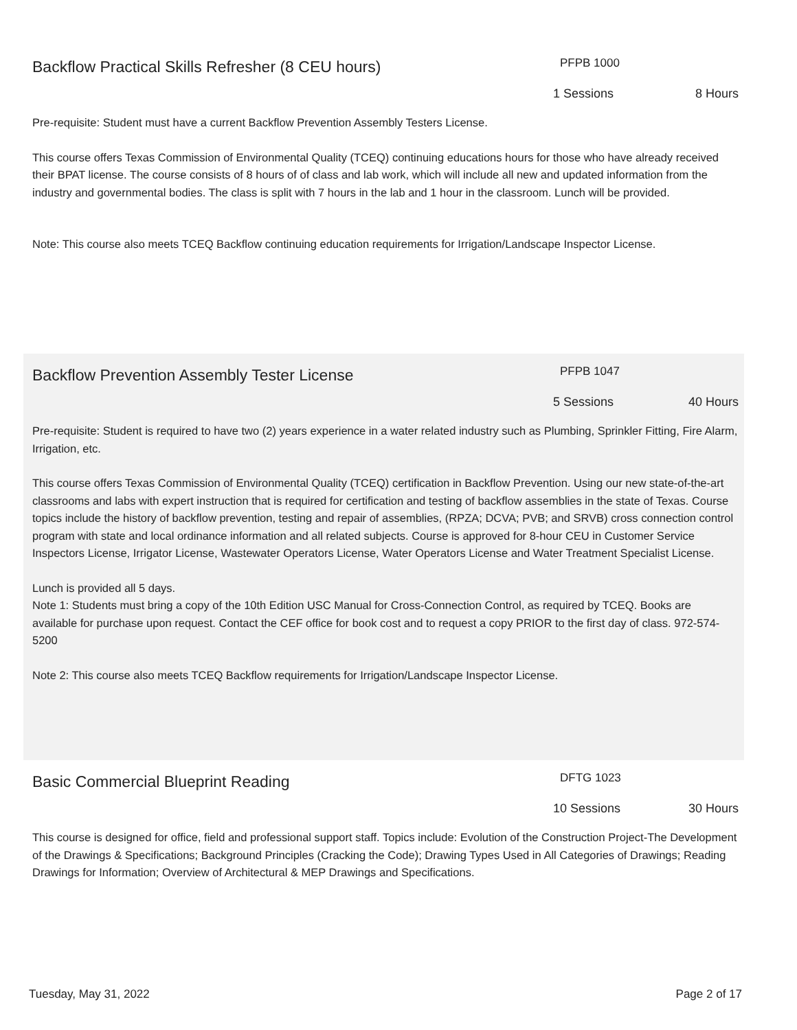Backflow Practical Skills Refresher (8 CEU hours)
PFPB 1000
1 Sessions 8 Hours
Pre-requisite: Student must have a current Backflow Prevention Assembly Testers License.
This course offers Texas Commission of Environmental Quality (TCEQ) continuing educations hours for those who have already received their BPAT license. The course consists of 8 hours of of class and lab work, which will include all new and updated information from the industry and governmental bodies. The class is split with 7 hours in the lab and 1 hour in the classroom. Lunch will be provided.
Note: This course also meets TCEQ Backflow continuing education requirements for Irrigation/Landscape Inspector License.
Backflow Prevention Assembly Tester License
PFPB 1047
5 Sessions 40 Hours
Pre-requisite: Student is required to have two (2) years experience in a water related industry such as Plumbing, Sprinkler Fitting, Fire Alarm, Irrigation, etc.
This course offers Texas Commission of Environmental Quality (TCEQ) certification in Backflow Prevention. Using our new state-of-the-art classrooms and labs with expert instruction that is required for certification and testing of backflow assemblies in the state of Texas. Course topics include the history of backflow prevention, testing and repair of assemblies, (RPZA; DCVA; PVB; and SRVB) cross connection control program with state and local ordinance information and all related subjects. Course is approved for 8-hour CEU in Customer Service Inspectors License, Irrigator License, Wastewater Operators License, Water Operators License and Water Treatment Specialist License.
Lunch is provided all 5 days.
Note 1: Students must bring a copy of the 10th Edition USC Manual for Cross-Connection Control, as required by TCEQ. Books are available for purchase upon request. Contact the CEF office for book cost and to request a copy PRIOR to the first day of class. 972-574-5200
Note 2: This course also meets TCEQ Backflow requirements for Irrigation/Landscape Inspector License.
Basic Commercial Blueprint Reading
DFTG 1023
10 Sessions 30 Hours
This course is designed for office, field and professional support staff. Topics include: Evolution of the Construction Project-The Development of the Drawings & Specifications; Background Principles (Cracking the Code); Drawing Types Used in All Categories of Drawings; Reading Drawings for Information; Overview of Architectural & MEP Drawings and Specifications.
Tuesday, May 31, 2022 Page 2 of 17